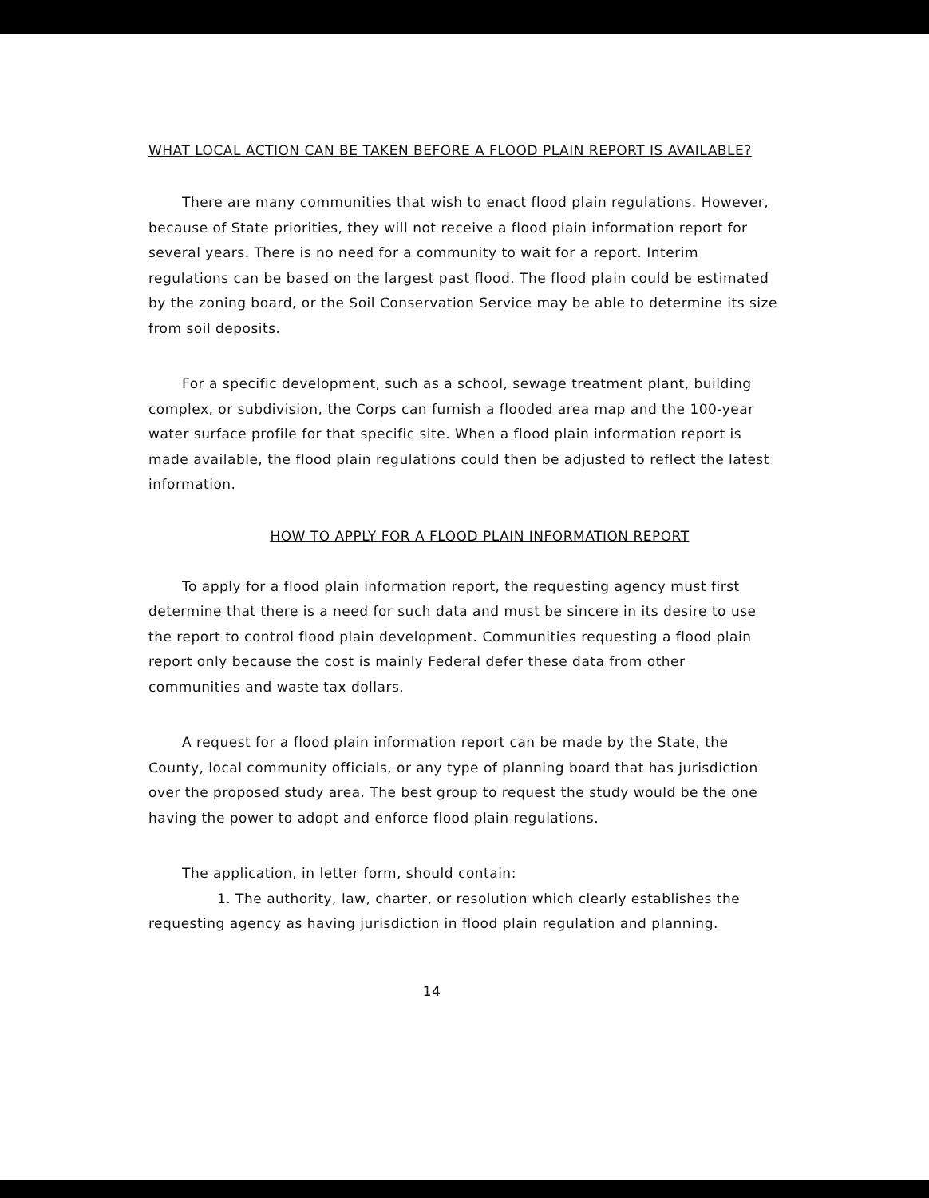WHAT LOCAL ACTION CAN BE TAKEN BEFORE A FLOOD PLAIN REPORT IS AVAILABLE?
There are many communities that wish to enact flood plain regulations. However, because of State priorities, they will not receive a flood plain information report for several years. There is no need for a community to wait for a report. Interim regulations can be based on the largest past flood. The flood plain could be estimated by the zoning board, or the Soil Conservation Service may be able to determine its size from soil deposits.
For a specific development, such as a school, sewage treatment plant, building complex, or subdivision, the Corps can furnish a flooded area map and the 100-year water surface profile for that specific site. When a flood plain information report is made available, the flood plain regulations could then be adjusted to reflect the latest information.
HOW TO APPLY FOR A FLOOD PLAIN INFORMATION REPORT
To apply for a flood plain information report, the requesting agency must first determine that there is a need for such data and must be sincere in its desire to use the report to control flood plain development. Communities requesting a flood plain report only because the cost is mainly Federal defer these data from other communities and waste tax dollars.
A request for a flood plain information report can be made by the State, the County, local community officials, or any type of planning board that has jurisdiction over the proposed study area. The best group to request the study would be the one having the power to adopt and enforce flood plain regulations.
The application, in letter form, should contain:
1. The authority, law, charter, or resolution which clearly establishes the requesting agency as having jurisdiction in flood plain regulation and planning.
14